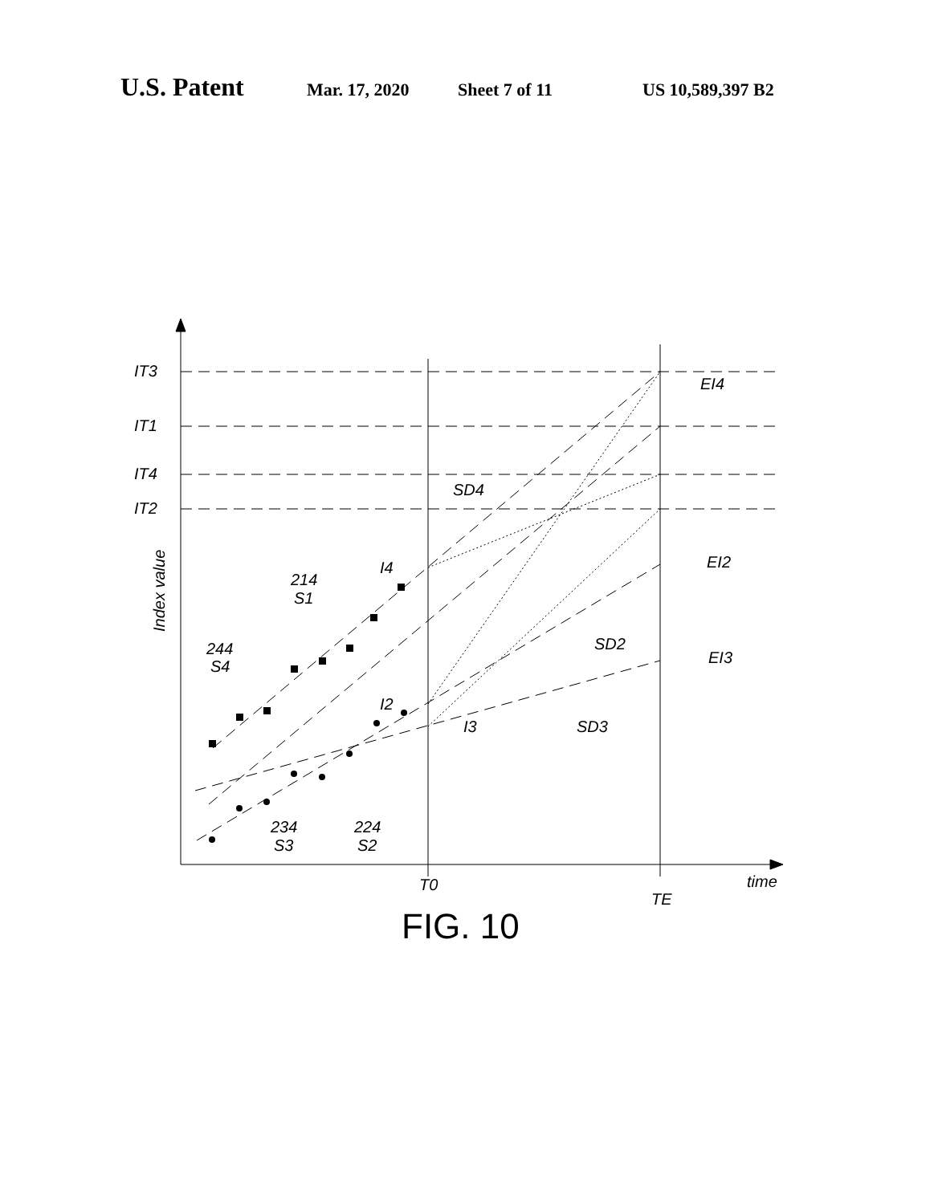U.S. Patent Mar. 17, 2020 Sheet 7 of 11 US 10,589,397 B2
IT3
IT1
IT4
IT2
SD4
I4
214
S1
244
S4
I2
I3
EI4
EI2
EI3
SD2
SD3
234
S3
224
S2
T0
TE
time
Index value
FIG. 10